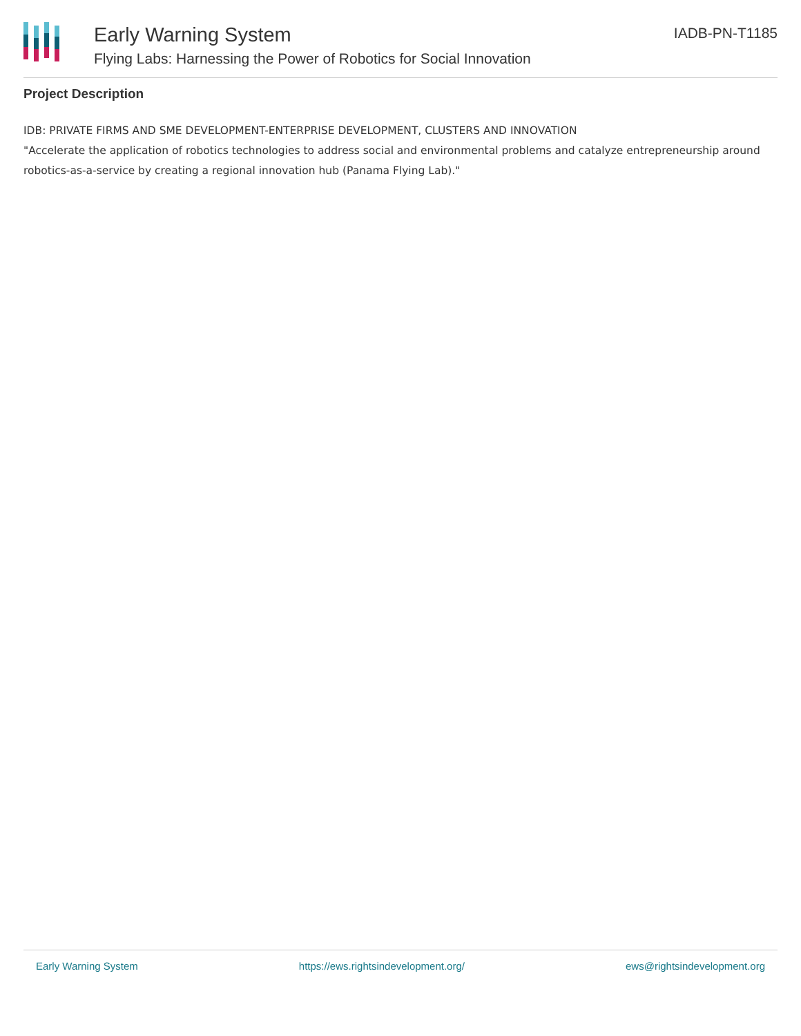Early Warning System
Flying Labs: Harnessing the Power of Robotics for Social Innovation
IADB-PN-T1185
Project Description
IDB: PRIVATE FIRMS AND SME DEVELOPMENT-ENTERPRISE DEVELOPMENT, CLUSTERS AND INNOVATION
"Accelerate the application of robotics technologies to address social and environmental problems and catalyze entrepreneurship around robotics-as-a-service by creating a regional innovation hub (Panama Flying Lab)."
Early Warning System https://ews.rightsindevelopment.org/ ews@rightsindevelopment.org